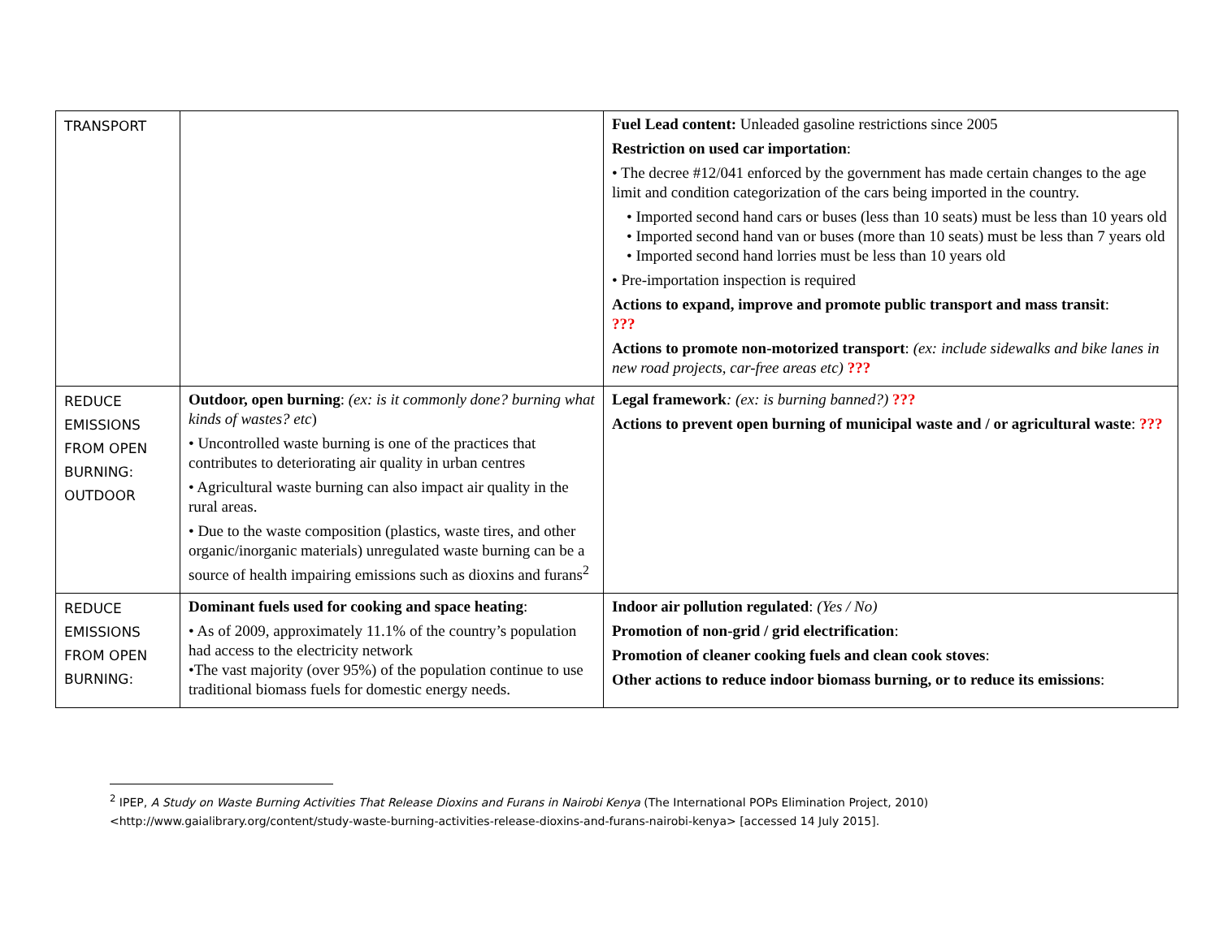| TRANSPORT | | Fuel Lead content: Unleaded gasoline restrictions since 2005 Restriction on used car importation : • The decree #12/041 enforced by the government has made certain changes to the age limit and condition categorization of the cars being imported in the country. • Imported second hand cars or buses (less than 10 seats) must be less than 10 years old • Imported second hand van or buses (more than 10 seats) must be less than 7 years old • Imported second hand lorries must be less than 10 years old • Pre-importation inspection is required Actions to expand, improve and promote public transport and mass transit : ??? Actions to promote non-motorized transport : (ex: include sidewalks and bike lanes in new road projects, car-free areas etc) ??? |
| REDUCE EMISSIONS FROM OPEN BURNING: OUTDOOR | Outdoor, open burning : (ex: is it commonly done? burning what kinds of wastes? etc ) • Uncontrolled waste burning is one of the practices that contributes to deteriorating air quality in urban centres • Agricultural waste burning can also impact air quality in the rural areas. • Due to the waste composition (plastics, waste tires, and other organic/inorganic materials) unregulated waste burning can be a source of health impairing emissions such as dioxins and furans<sup>2</sup> | Legal framework : (ex: is burning banned?) ??? Actions to prevent open burning of municipal waste and / or agricultural waste : ??? |
| REDUCE EMISSIONS FROM OPEN BURNING: | Dominant fuels used for cooking and space heating : • As of 2009, approximately 11.1% of the country’s population had access to the electricity network •The vast majority (over 95%) of the population continue to use traditional biomass fuels for domestic energy needs. | Indoor air pollution regulated : (Yes / No) Promotion of non-grid / grid electrification : Promotion of cleaner cooking fuels and clean cook stoves : Other actions to reduce indoor biomass burning, or to reduce its emissions : |
<sup>2</sup> IPEP, A Study on Waste Burning Activities That Release Dioxins and Furans in Nairobi Kenya (The International POPs Elimination Project, 2010)
<http://www.gaialibrary.org/content/study-waste-burning-activities-release-dioxins-and-furans-nairobi-kenya> [accessed 14 July 2015].